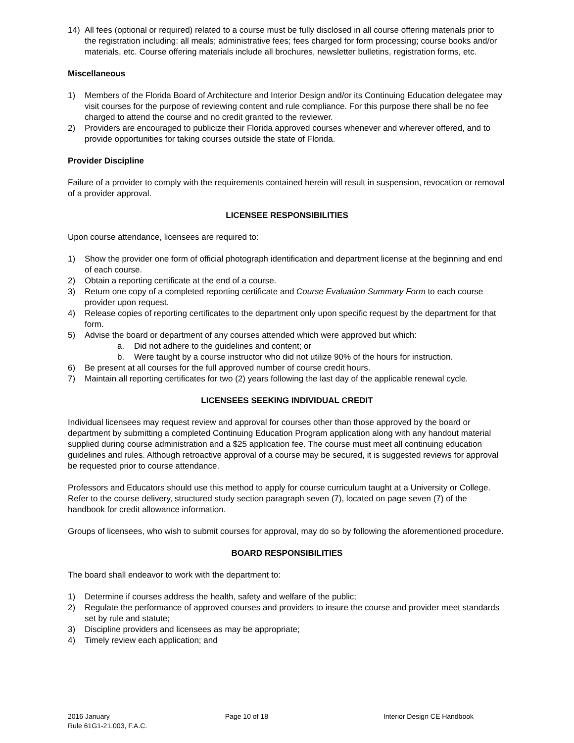14) All fees (optional or required) related to a course must be fully disclosed in all course offering materials prior to the registration including: all meals; administrative fees; fees charged for form processing; course books and/or materials, etc. Course offering materials include all brochures, newsletter bulletins, registration forms, etc.
Miscellaneous
1) Members of the Florida Board of Architecture and Interior Design and/or its Continuing Education delegatee may visit courses for the purpose of reviewing content and rule compliance. For this purpose there shall be no fee charged to attend the course and no credit granted to the reviewer.
2) Providers are encouraged to publicize their Florida approved courses whenever and wherever offered, and to provide opportunities for taking courses outside the state of Florida.
Provider Discipline
Failure of a provider to comply with the requirements contained herein will result in suspension, revocation or removal of a provider approval.
LICENSEE RESPONSIBILITIES
Upon course attendance, licensees are required to:
1) Show the provider one form of official photograph identification and department license at the beginning and end of each course.
2) Obtain a reporting certificate at the end of a course.
3) Return one copy of a completed reporting certificate and Course Evaluation Summary Form to each course provider upon request.
4) Release copies of reporting certificates to the department only upon specific request by the department for that form.
5) Advise the board or department of any courses attended which were approved but which:
a. Did not adhere to the guidelines and content; or
b. Were taught by a course instructor who did not utilize 90% of the hours for instruction.
6) Be present at all courses for the full approved number of course credit hours.
7) Maintain all reporting certificates for two (2) years following the last day of the applicable renewal cycle.
LICENSEES SEEKING INDIVIDUAL CREDIT
Individual licensees may request review and approval for courses other than those approved by the board or department by submitting a completed Continuing Education Program application along with any handout material supplied during course administration and a $25 application fee. The course must meet all continuing education guidelines and rules. Although retroactive approval of a course may be secured, it is suggested reviews for approval be requested prior to course attendance.
Professors and Educators should use this method to apply for course curriculum taught at a University or College. Refer to the course delivery, structured study section paragraph seven (7), located on page seven (7) of the handbook for credit allowance information.
Groups of licensees, who wish to submit courses for approval, may do so by following the aforementioned procedure.
BOARD RESPONSIBILITIES
The board shall endeavor to work with the department to:
1) Determine if courses address the health, safety and welfare of the public;
2) Regulate the performance of approved courses and providers to insure the course and provider meet standards set by rule and statute;
3) Discipline providers and licensees as may be appropriate;
4) Timely review each application; and
2016 January Page 10 of 18 Interior Design CE Handbook
Rule 61G1-21.003, F.A.C.